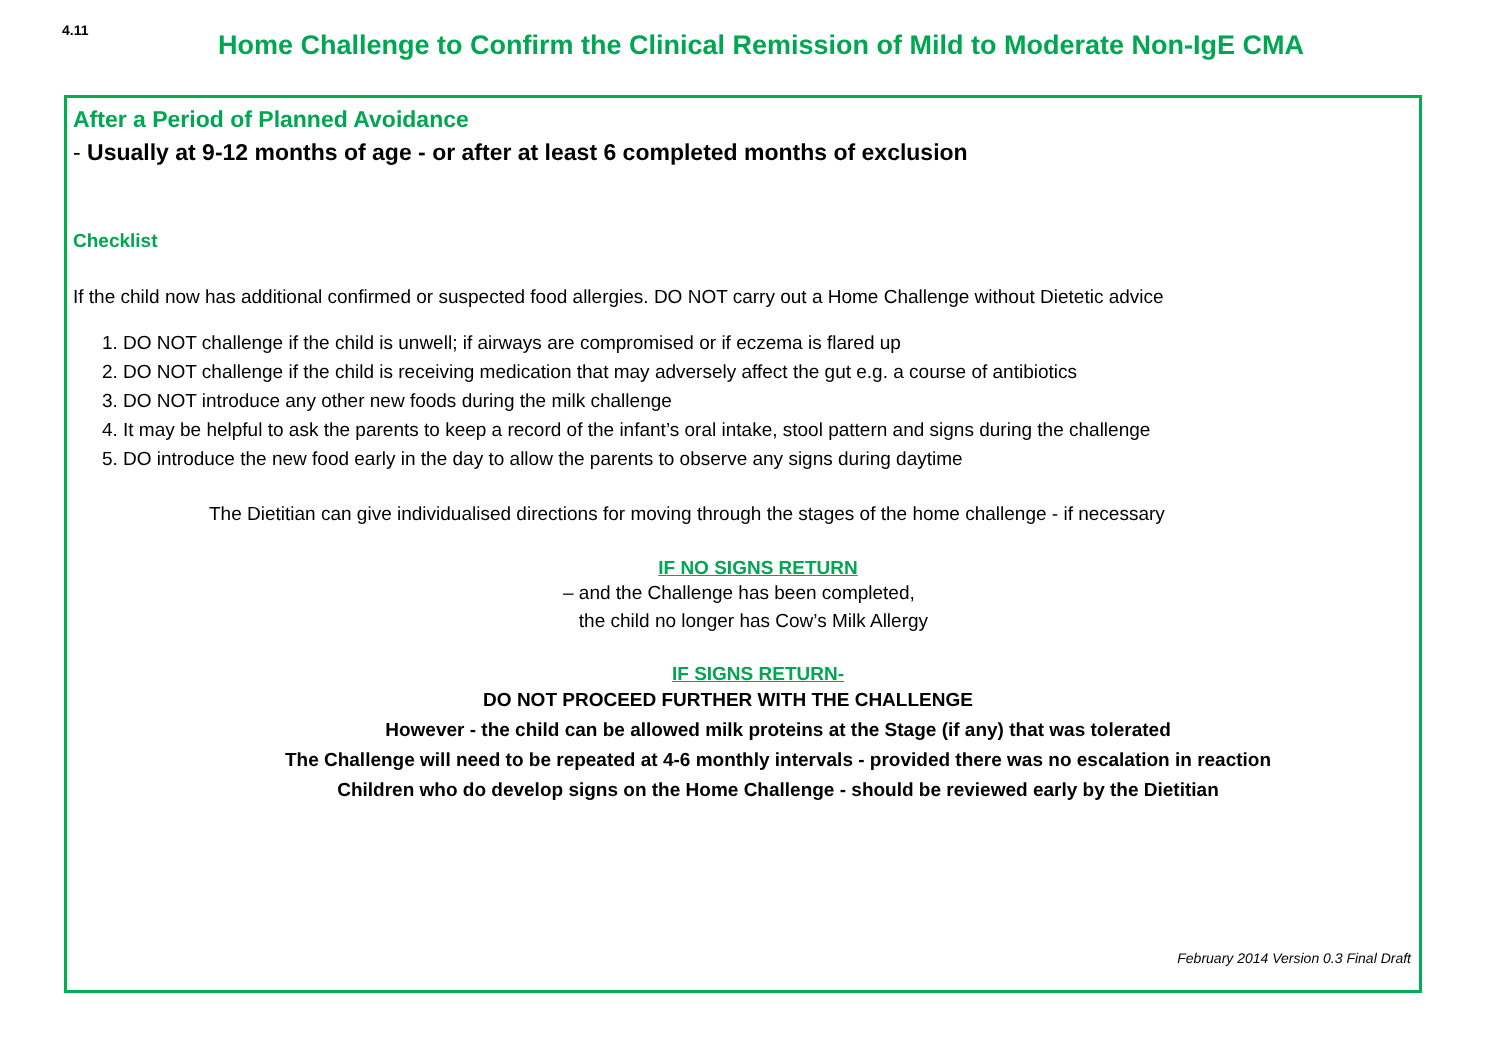4.11
Home Challenge to Confirm the Clinical Remission of Mild to Moderate Non-IgE CMA
After a Period of Planned Avoidance
- Usually at 9-12 months of age - or after at least 6 completed months of exclusion
Checklist
If the child now has additional confirmed or suspected food allergies. DO NOT carry out a Home Challenge without Dietetic advice
1. DO NOT challenge if the child is unwell; if airways are compromised or if eczema is flared up
2. DO NOT challenge if the child is receiving medication that may adversely affect the gut e.g. a course of antibiotics
3. DO NOT introduce any other new foods during the milk challenge
4. It may be helpful to ask the parents to keep a record of the infant’s oral intake, stool pattern and signs during the challenge
5. DO introduce the new food early in the day to allow the parents to observe any signs during daytime
The Dietitian can give individualised directions for moving through the stages of the home challenge - if necessary
IF NO SIGNS RETURN
– and the Challenge has been completed,
the child no longer has Cow’s Milk Allergy
IF SIGNS RETURN-
DO NOT PROCEED FURTHER WITH THE CHALLENGE
However - the child can be allowed milk proteins at the Stage (if any) that was tolerated
The Challenge will need to be repeated at 4-6 monthly intervals - provided there was no escalation in reaction
Children who do develop signs on the Home Challenge - should be reviewed early by the Dietitian
February 2014 Version 0.3 Final Draft